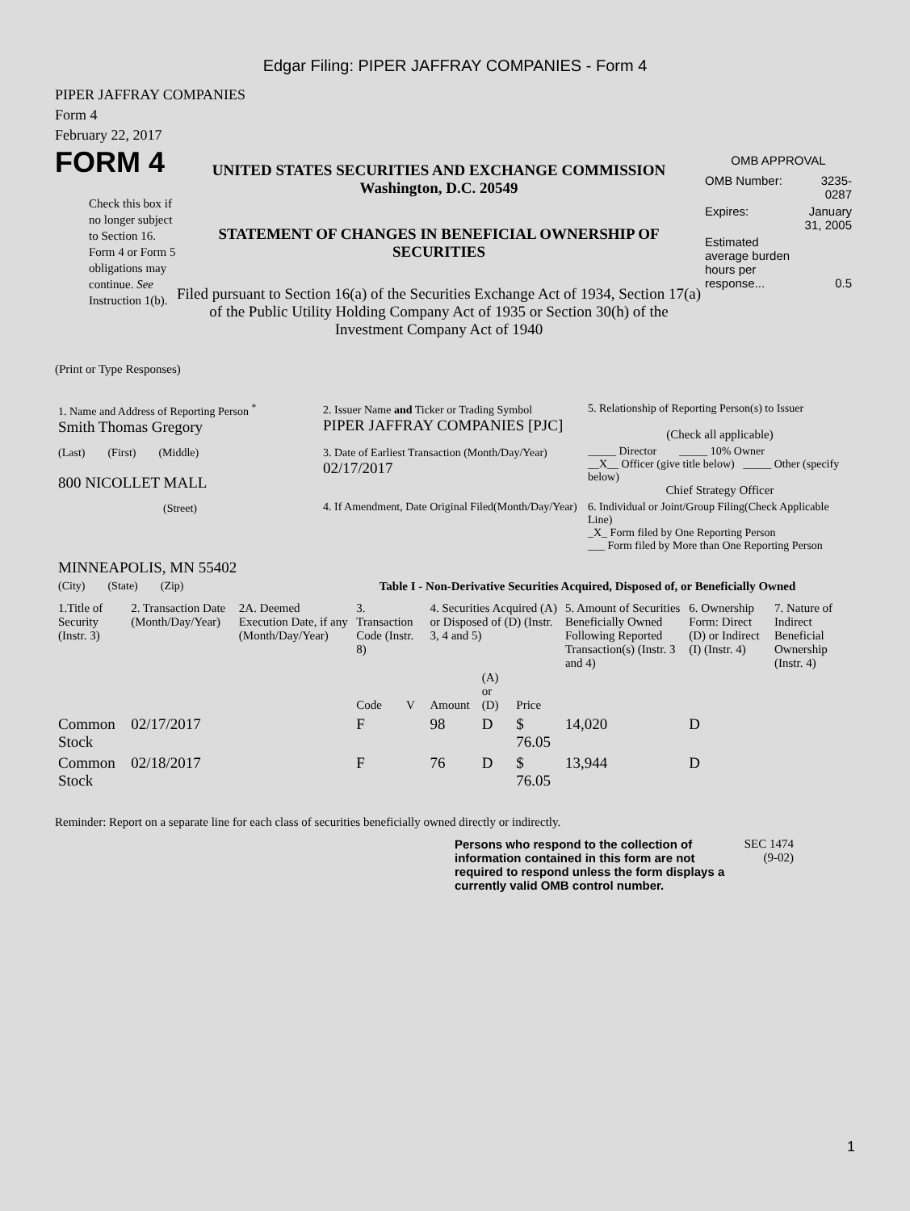Edgar Filing: PIPER JAFFRAY COMPANIES - Form 4
PIPER JAFFRAY COMPANIES
Form 4
February 22, 2017
FORM 4
Check this box if no longer subject to Section 16. Form 4 or Form 5 obligations may continue. See Instruction 1(b).
UNITED STATES SECURITIES AND EXCHANGE COMMISSION
Washington, D.C. 20549
STATEMENT OF CHANGES IN BENEFICIAL OWNERSHIP OF SECURITIES
Filed pursuant to Section 16(a) of the Securities Exchange Act of 1934, Section 17(a) of the Public Utility Holding Company Act of 1935 or Section 30(h) of the Investment Company Act of 1940
OMB APPROVAL
| OMB Number: | 3235-0287 |
| Expires: | January 31, 2005 |
| Estimated average burden hours per response... | 0.5 |
(Print or Type Responses)
| 1. Name and Address of Reporting Person <sup>*</sup> Smith Thomas Gregory | 2. Issuer Name and Ticker or Trading Symbol PIPER JAFFRAY COMPANIES [PJC] | 5. Relationship of Reporting Person(s) to Issuer (Check all applicable) |
| (Last) (First) (Middle) 800 NICOLLET MALL | 3. Date of Earliest Transaction (Month/Day/Year) 02/17/2017 | _____ Director _____ 10% Owner __X__ Officer (give title below) _____ Other (specify below) Chief Strategy Officer |
| (Street) MINNEAPOLIS, MN 55402 | 4. If Amendment, Date Original Filed(Month/Day/Year) | 6. Individual or Joint/Group Filing(Check Applicable Line) _X_ Form filed by One Reporting Person ___ Form filed by More than One Reporting Person |
| (City) (State) (Zip) | Table I - Non-Derivative Securities Acquired, Disposed of, or Beneficially Owned | |
| 1.Title of Security (Instr. 3) | 2. Transaction Date (Month/Day/Year) | 2A. Deemed Execution Date, if any (Month/Day/Year) | 3. Transaction Code (Instr. 8) | | 4. Securities Acquired (A) or Disposed of (D) (Instr. 3, 4 and 5) | | | 5. Amount of Securities Beneficially Owned Following Reported Transaction(s) (Instr. 3 and 4) | 6. Ownership Form: Direct (D) or Indirect (I) (Instr. 4) | 7. Nature of Indirect Beneficial Ownership (Instr. 4) |
| --- | --- | --- | --- | --- | --- | --- | --- | --- | --- | --- |
| | | | Code | V | Amount | (A) or (D) | Price | | | |
| Common Stock | 02/17/2017 | | F | | 98 | D | $ 76.05 | 14,020 | D | |
| Common Stock | 02/18/2017 | | F | | 76 | D | $ 76.05 | 13,944 | D | |
Reminder: Report on a separate line for each class of securities beneficially owned directly or indirectly.
Persons who respond to the collection of information contained in this form are not required to respond unless the form displays a currently valid OMB control number.
SEC 1474 (9-02)
1